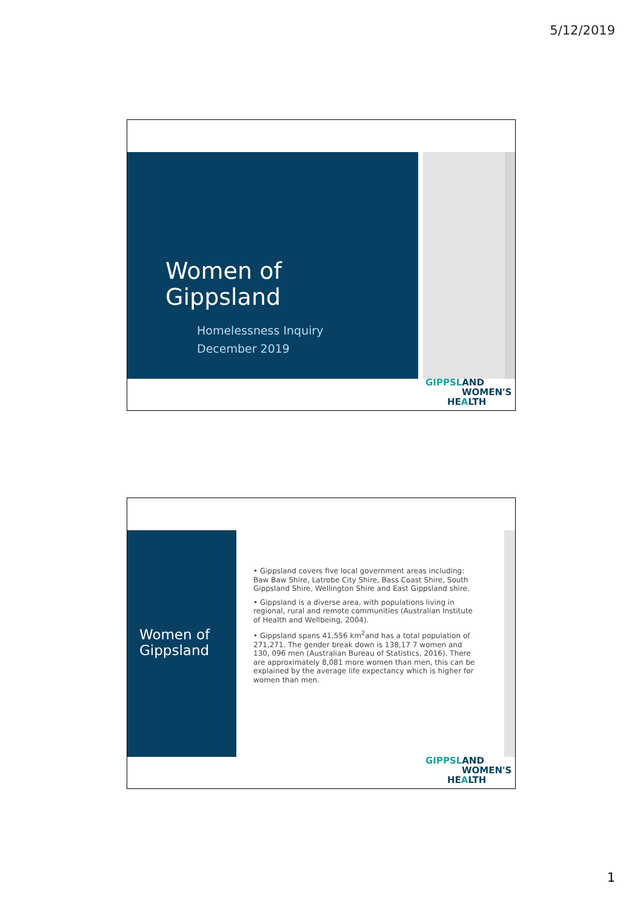5/12/2019
Women of
Gippsland
Homelessness Inquiry
December 2019
GIPPSLAND
WOMEN'S
HEALTH
Women of
Gippsland
• Gippsland covers five local government areas including: Baw Baw Shire, Latrobe City Shire, Bass Coast Shire, South Gippsland Shire, Wellington Shire and East Gippsland shire.
• Gippsland is a diverse area, with populations living in regional, rural and remote communities (Australian Institute of Health and Wellbeing, 2004).
• Gippsland spans 41,556 km<sup>2</sup>and has a total population of 271,271. The gender break down is 138,17 7 women and 130, 096 men (Australian Bureau of Statistics, 2016). There are approximately 8,081 more women than men, this can be explained by the average life expectancy which is higher for women than men.
GIPPSLAND
WOMEN'S
HEALTH
1